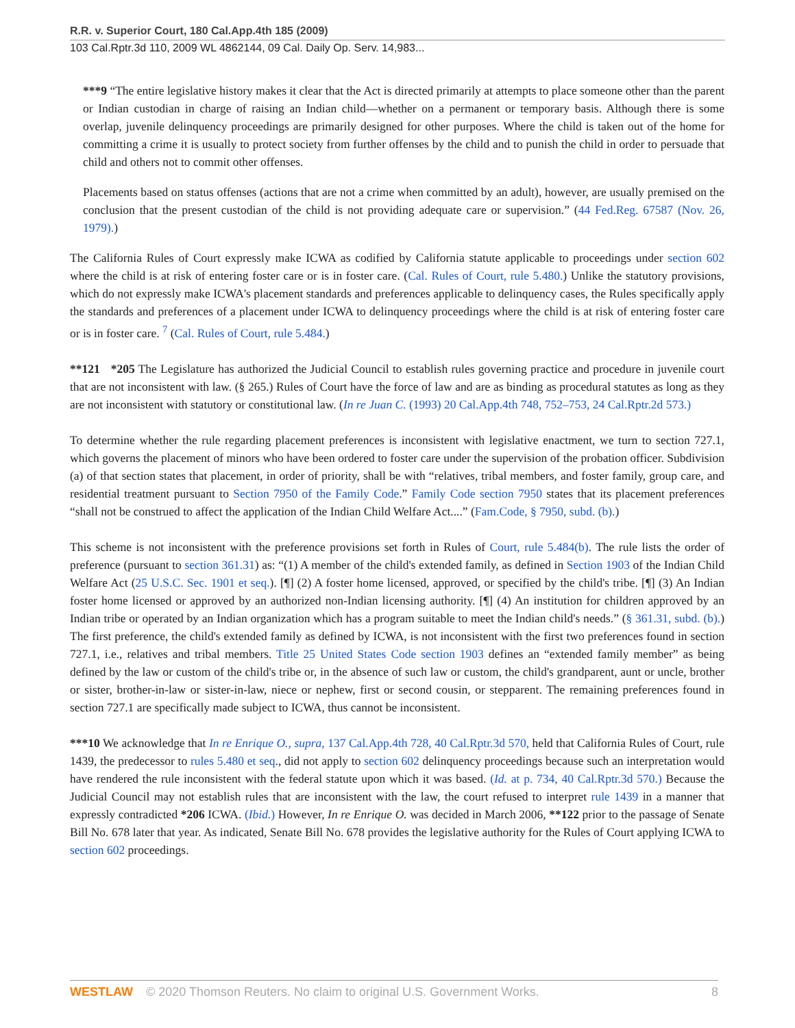R.R. v. Superior Court, 180 Cal.App.4th 185 (2009)
103 Cal.Rptr.3d 110, 2009 WL 4862144, 09 Cal. Daily Op. Serv. 14,983...
***9 “The entire legislative history makes it clear that the Act is directed primarily at attempts to place someone other than the parent or Indian custodian in charge of raising an Indian child—whether on a permanent or temporary basis. Although there is some overlap, juvenile delinquency proceedings are primarily designed for other purposes. Where the child is taken out of the home for committing a crime it is usually to protect society from further offenses by the child and to punish the child in order to persuade that child and others not to commit other offenses.
Placements based on status offenses (actions that are not a crime when committed by an adult), however, are usually premised on the conclusion that the present custodian of the child is not providing adequate care or supervision.” (44 Fed.Reg. 67587 (Nov. 26, 1979).)
The California Rules of Court expressly make ICWA as codified by California statute applicable to proceedings under section 602 where the child is at risk of entering foster care or is in foster care. (Cal. Rules of Court, rule 5.480.) Unlike the statutory provisions, which do not expressly make ICWA's placement standards and preferences applicable to delinquency cases, the Rules specifically apply the standards and preferences of a placement under ICWA to delinquency proceedings where the child is at risk of entering foster care or is in foster care. <sup>7</sup> (Cal. Rules of Court, rule 5.484.)
**121 *205 The Legislature has authorized the Judicial Council to establish rules governing practice and procedure in juvenile court that are not inconsistent with law. (§ 265.) Rules of Court have the force of law and are as binding as procedural statutes as long as they are not inconsistent with statutory or constitutional law. (In re Juan C. (1993) 20 Cal.App.4th 748, 752–753, 24 Cal.Rptr.2d 573.)
To determine whether the rule regarding placement preferences is inconsistent with legislative enactment, we turn to section 727.1, which governs the placement of minors who have been ordered to foster care under the supervision of the probation officer. Subdivision (a) of that section states that placement, in order of priority, shall be with “relatives, tribal members, and foster family, group care, and residential treatment pursuant to Section 7950 of the Family Code.” Family Code section 7950 states that its placement preferences “shall not be construed to affect the application of the Indian Child Welfare Act....” (Fam.Code, § 7950, subd. (b).)
This scheme is not inconsistent with the preference provisions set forth in Rules of Court, rule 5.484(b). The rule lists the order of preference (pursuant to section 361.31) as: “(1) A member of the child's extended family, as defined in Section 1903 of the Indian Child Welfare Act (25 U.S.C. Sec. 1901 et seq.). [¶] (2) A foster home licensed, approved, or specified by the child's tribe. [¶] (3) An Indian foster home licensed or approved by an authorized non-Indian licensing authority. [¶] (4) An institution for children approved by an Indian tribe or operated by an Indian organization which has a program suitable to meet the Indian child's needs.” (§ 361.31, subd. (b).) The first preference, the child's extended family as defined by ICWA, is not inconsistent with the first two preferences found in section 727.1, i.e., relatives and tribal members. Title 25 United States Code section 1903 defines an “extended family member” as being defined by the law or custom of the child's tribe or, in the absence of such law or custom, the child's grandparent, aunt or uncle, brother or sister, brother-in-law or sister-in-law, niece or nephew, first or second cousin, or stepparent. The remaining preferences found in section 727.1 are specifically made subject to ICWA, thus cannot be inconsistent.
***10 We acknowledge that In re Enrique O., supra, 137 Cal.App.4th 728, 40 Cal.Rptr.3d 570, held that California Rules of Court, rule 1439, the predecessor to rules 5.480 et seq., did not apply to section 602 delinquency proceedings because such an interpretation would have rendered the rule inconsistent with the federal statute upon which it was based. (Id. at p. 734, 40 Cal.Rptr.3d 570.) Because the Judicial Council may not establish rules that are inconsistent with the law, the court refused to interpret rule 1439 in a manner that expressly contradicted *206 ICWA. (Ibid.) However, In re Enrique O. was decided in March 2006, **122 prior to the passage of Senate Bill No. 678 later that year. As indicated, Senate Bill No. 678 provides the legislative authority for the Rules of Court applying ICWA to section 602 proceedings.
WESTLAW © 2020 Thomson Reuters. No claim to original U.S. Government Works. 8